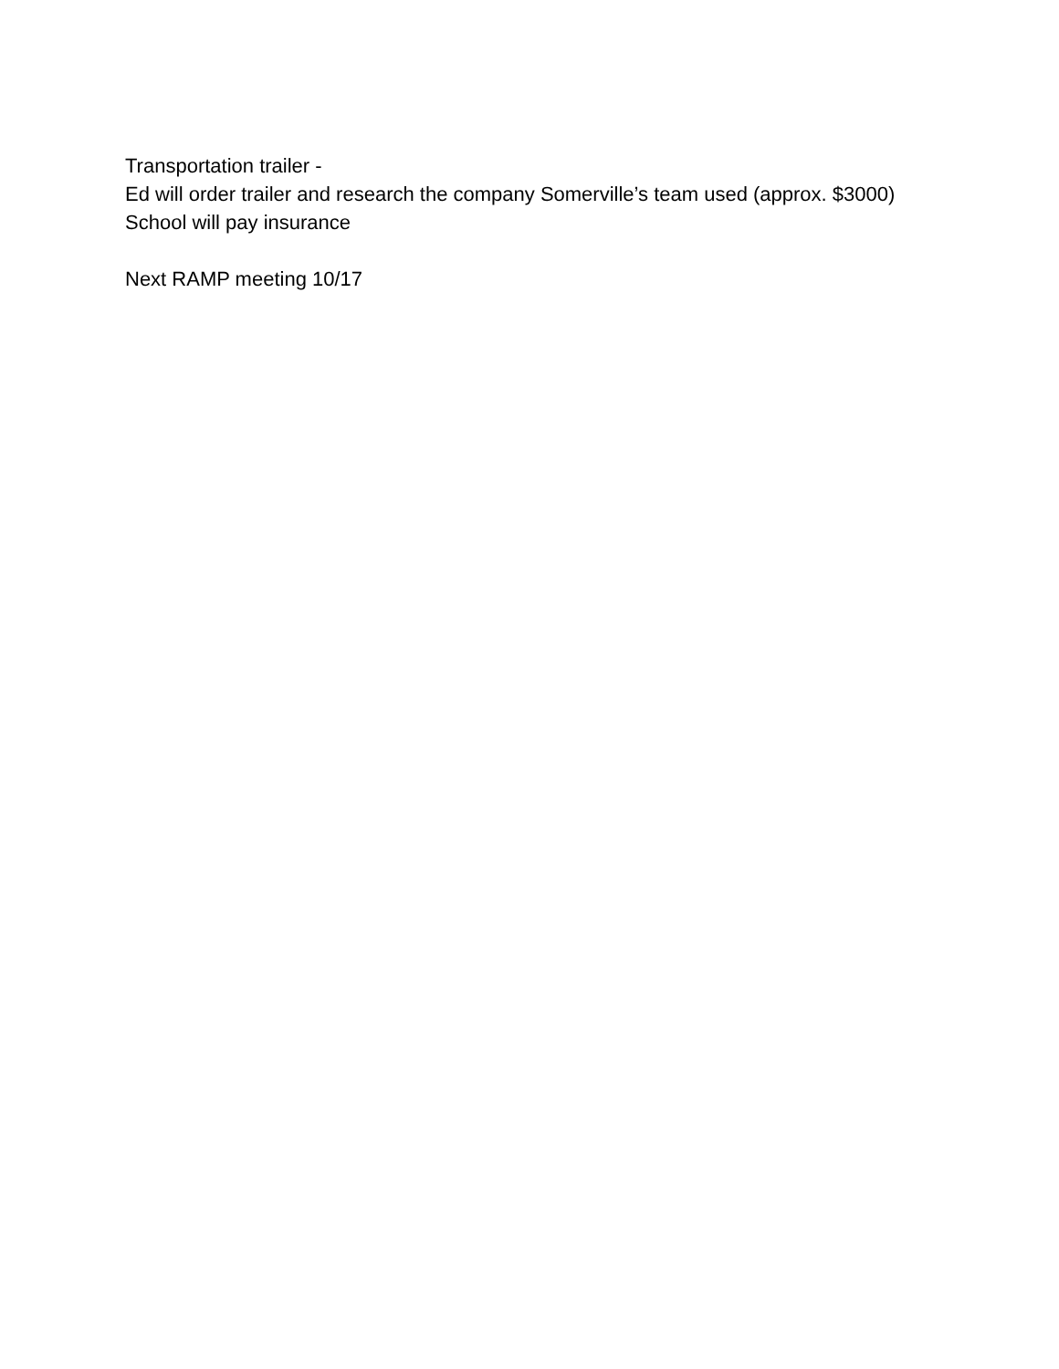Transportation trailer -
Ed will order trailer and research the company Somerville’s team used (approx. $3000)
School will pay insurance
Next RAMP meeting 10/17